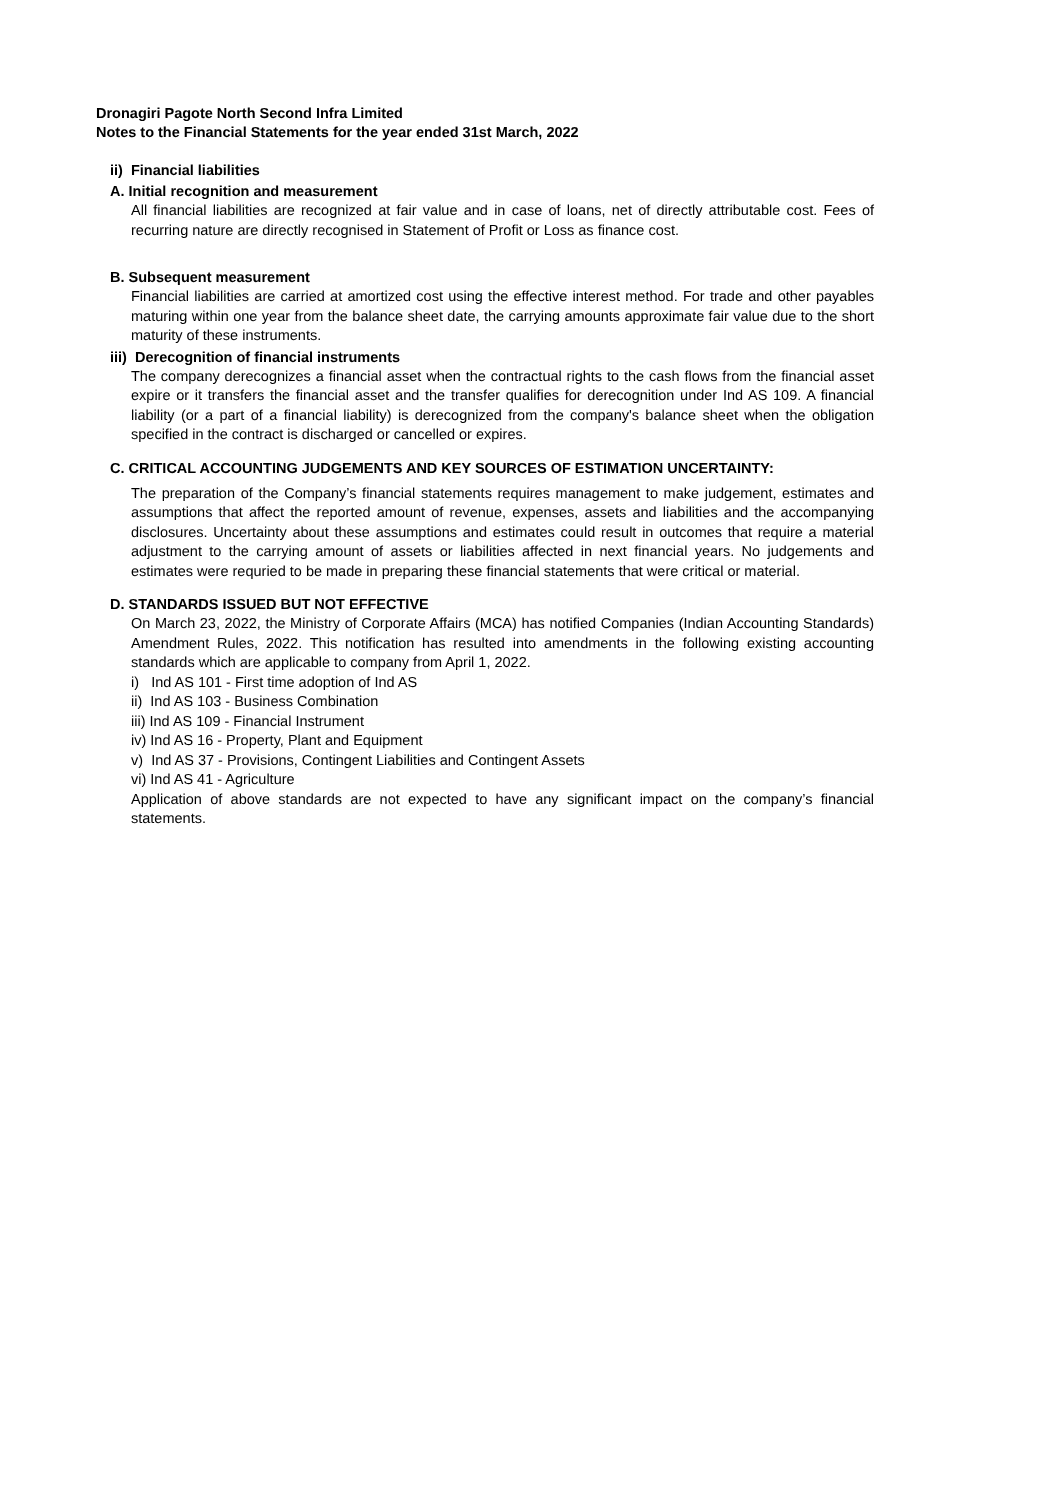Dronagiri Pagote North Second Infra Limited
Notes to the Financial Statements for the year ended 31st March, 2022
ii) Financial liabilities
A. Initial recognition and measurement
All financial liabilities are recognized at fair value and in case of loans, net of directly attributable cost. Fees of recurring nature are directly recognised in Statement of Profit or Loss as finance cost.
B. Subsequent measurement
Financial liabilities are carried at amortized cost using the effective interest method. For trade and other payables maturing within one year from the balance sheet date, the carrying amounts approximate fair value due to the short maturity of these instruments.
iii) Derecognition of financial instruments
The company derecognizes a financial asset when the contractual rights to the cash flows from the financial asset expire or it transfers the financial asset and the transfer qualifies for derecognition under Ind AS 109. A financial liability (or a part of a financial liability) is derecognized from the company's balance sheet when the obligation specified in the contract is discharged or cancelled or expires.
C. CRITICAL ACCOUNTING JUDGEMENTS AND KEY SOURCES OF ESTIMATION UNCERTAINTY:
The preparation of the Company’s financial statements requires management to make judgement, estimates and assumptions that affect the reported amount of revenue, expenses, assets and liabilities and the accompanying disclosures. Uncertainty about these assumptions and estimates could result in outcomes that require a material adjustment to the carrying amount of assets or liabilities affected in next financial years. No judgements and estimates were requried to be made in preparing these financial statements that were critical or material.
D. STANDARDS ISSUED BUT NOT EFFECTIVE
On March 23, 2022, the Ministry of Corporate Affairs (MCA) has notified Companies (Indian Accounting Standards) Amendment Rules, 2022. This notification has resulted into amendments in the following existing accounting standards which are applicable to company from April 1, 2022.
i) Ind AS 101 - First time adoption of Ind AS
ii) Ind AS 103 - Business Combination
iii) Ind AS 109 - Financial Instrument
iv) Ind AS 16 - Property, Plant and Equipment
v) Ind AS 37 - Provisions, Contingent Liabilities and Contingent Assets
vi) Ind AS 41 - Agriculture
Application of above standards are not expected to have any significant impact on the company’s financial statements.